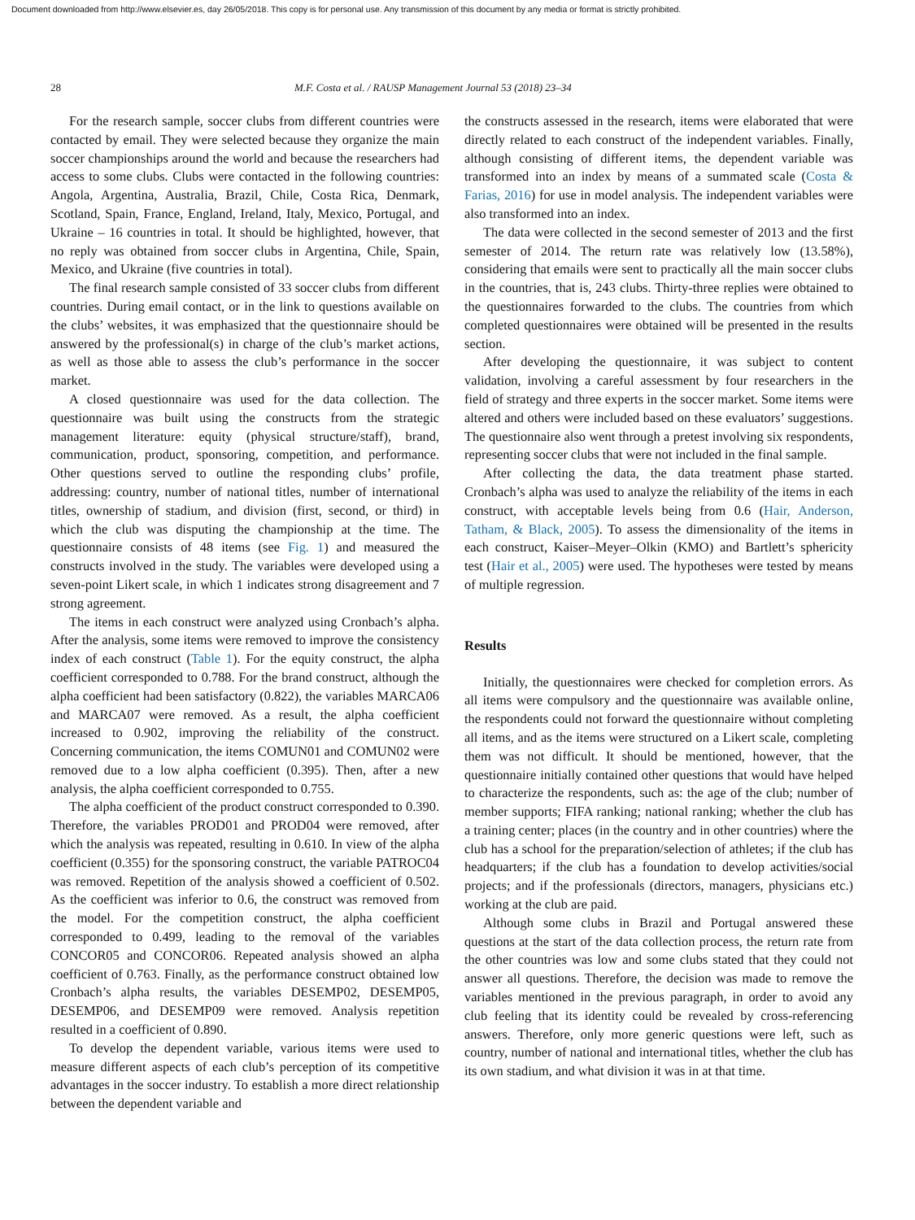Document downloaded from http://www.elsevier.es, day 26/05/2018. This copy is for personal use. Any transmission of this document by any media or format is strictly prohibited.
28 M.F. Costa et al. / RAUSP Management Journal 53 (2018) 23–34
For the research sample, soccer clubs from different countries were contacted by email. They were selected because they organize the main soccer championships around the world and because the researchers had access to some clubs. Clubs were contacted in the following countries: Angola, Argentina, Australia, Brazil, Chile, Costa Rica, Denmark, Scotland, Spain, France, England, Ireland, Italy, Mexico, Portugal, and Ukraine – 16 countries in total. It should be highlighted, however, that no reply was obtained from soccer clubs in Argentina, Chile, Spain, Mexico, and Ukraine (five countries in total).
The final research sample consisted of 33 soccer clubs from different countries. During email contact, or in the link to questions available on the clubs’ websites, it was emphasized that the questionnaire should be answered by the professional(s) in charge of the club’s market actions, as well as those able to assess the club’s performance in the soccer market.
A closed questionnaire was used for the data collection. The questionnaire was built using the constructs from the strategic management literature: equity (physical structure/staff), brand, communication, product, sponsoring, competition, and performance. Other questions served to outline the responding clubs’ profile, addressing: country, number of national titles, number of international titles, ownership of stadium, and division (first, second, or third) in which the club was disputing the championship at the time. The questionnaire consists of 48 items (see Fig. 1) and measured the constructs involved in the study. The variables were developed using a seven-point Likert scale, in which 1 indicates strong disagreement and 7 strong agreement.
The items in each construct were analyzed using Cronbach’s alpha. After the analysis, some items were removed to improve the consistency index of each construct (Table 1). For the equity construct, the alpha coefficient corresponded to 0.788. For the brand construct, although the alpha coefficient had been satisfactory (0.822), the variables MARCA06 and MARCA07 were removed. As a result, the alpha coefficient increased to 0.902, improving the reliability of the construct. Concerning communication, the items COMUN01 and COMUN02 were removed due to a low alpha coefficient (0.395). Then, after a new analysis, the alpha coefficient corresponded to 0.755.
The alpha coefficient of the product construct corresponded to 0.390. Therefore, the variables PROD01 and PROD04 were removed, after which the analysis was repeated, resulting in 0.610. In view of the alpha coefficient (0.355) for the sponsoring construct, the variable PATROC04 was removed. Repetition of the analysis showed a coefficient of 0.502. As the coefficient was inferior to 0.6, the construct was removed from the model. For the competition construct, the alpha coefficient corresponded to 0.499, leading to the removal of the variables CONCOR05 and CONCOR06. Repeated analysis showed an alpha coefficient of 0.763. Finally, as the performance construct obtained low Cronbach’s alpha results, the variables DESEMP02, DESEMP05, DESEMP06, and DESEMP09 were removed. Analysis repetition resulted in a coefficient of 0.890.
To develop the dependent variable, various items were used to measure different aspects of each club’s perception of its competitive advantages in the soccer industry. To establish a more direct relationship between the dependent variable and
the constructs assessed in the research, items were elaborated that were directly related to each construct of the independent variables. Finally, although consisting of different items, the dependent variable was transformed into an index by means of a summated scale (Costa & Farias, 2016) for use in model analysis. The independent variables were also transformed into an index.
The data were collected in the second semester of 2013 and the first semester of 2014. The return rate was relatively low (13.58%), considering that emails were sent to practically all the main soccer clubs in the countries, that is, 243 clubs. Thirty-three replies were obtained to the questionnaires forwarded to the clubs. The countries from which completed questionnaires were obtained will be presented in the results section.
After developing the questionnaire, it was subject to content validation, involving a careful assessment by four researchers in the field of strategy and three experts in the soccer market. Some items were altered and others were included based on these evaluators’ suggestions. The questionnaire also went through a pretest involving six respondents, representing soccer clubs that were not included in the final sample.
After collecting the data, the data treatment phase started. Cronbach’s alpha was used to analyze the reliability of the items in each construct, with acceptable levels being from 0.6 (Hair, Anderson, Tatham, & Black, 2005). To assess the dimensionality of the items in each construct, Kaiser–Meyer–Olkin (KMO) and Bartlett’s sphericity test (Hair et al., 2005) were used. The hypotheses were tested by means of multiple regression.
Results
Initially, the questionnaires were checked for completion errors. As all items were compulsory and the questionnaire was available online, the respondents could not forward the questionnaire without completing all items, and as the items were structured on a Likert scale, completing them was not difficult. It should be mentioned, however, that the questionnaire initially contained other questions that would have helped to characterize the respondents, such as: the age of the club; number of member supports; FIFA ranking; national ranking; whether the club has a training center; places (in the country and in other countries) where the club has a school for the preparation/selection of athletes; if the club has headquarters; if the club has a foundation to develop activities/social projects; and if the professionals (directors, managers, physicians etc.) working at the club are paid.
Although some clubs in Brazil and Portugal answered these questions at the start of the data collection process, the return rate from the other countries was low and some clubs stated that they could not answer all questions. Therefore, the decision was made to remove the variables mentioned in the previous paragraph, in order to avoid any club feeling that its identity could be revealed by cross-referencing answers. Therefore, only more generic questions were left, such as country, number of national and international titles, whether the club has its own stadium, and what division it was in at that time.